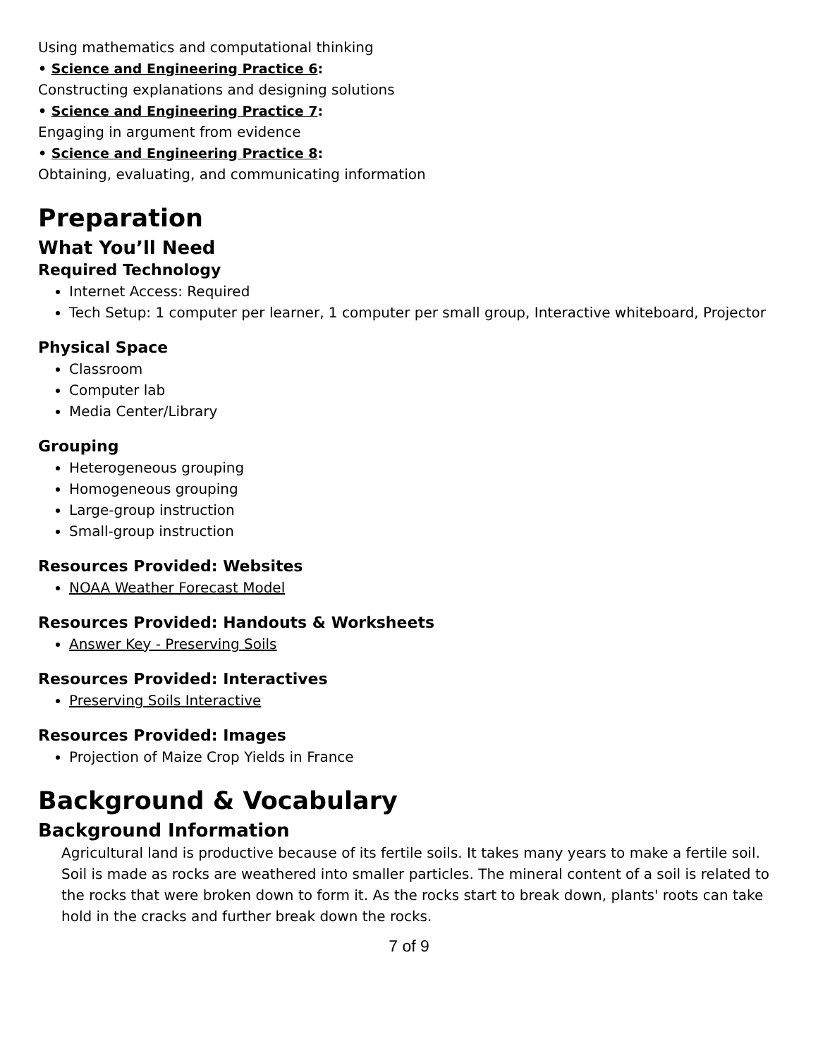Using mathematics and computational thinking
• Science and Engineering Practice 6:
Constructing explanations and designing solutions
• Science and Engineering Practice 7:
Engaging in argument from evidence
• Science and Engineering Practice 8:
Obtaining, evaluating, and communicating information
Preparation
What You’ll Need
Required Technology
Internet Access: Required
Tech Setup: 1 computer per learner, 1 computer per small group, Interactive whiteboard, Projector
Physical Space
Classroom
Computer lab
Media Center/Library
Grouping
Heterogeneous grouping
Homogeneous grouping
Large-group instruction
Small-group instruction
Resources Provided: Websites
NOAA Weather Forecast Model
Resources Provided: Handouts & Worksheets
Answer Key - Preserving Soils
Resources Provided: Interactives
Preserving Soils Interactive
Resources Provided: Images
Projection of Maize Crop Yields in France
Background & Vocabulary
Background Information
Agricultural land is productive because of its fertile soils. It takes many years to make a fertile soil. Soil is made as rocks are weathered into smaller particles. The mineral content of a soil is related to the rocks that were broken down to form it. As the rocks start to break down, plants' roots can take hold in the cracks and further break down the rocks.
7 of 9